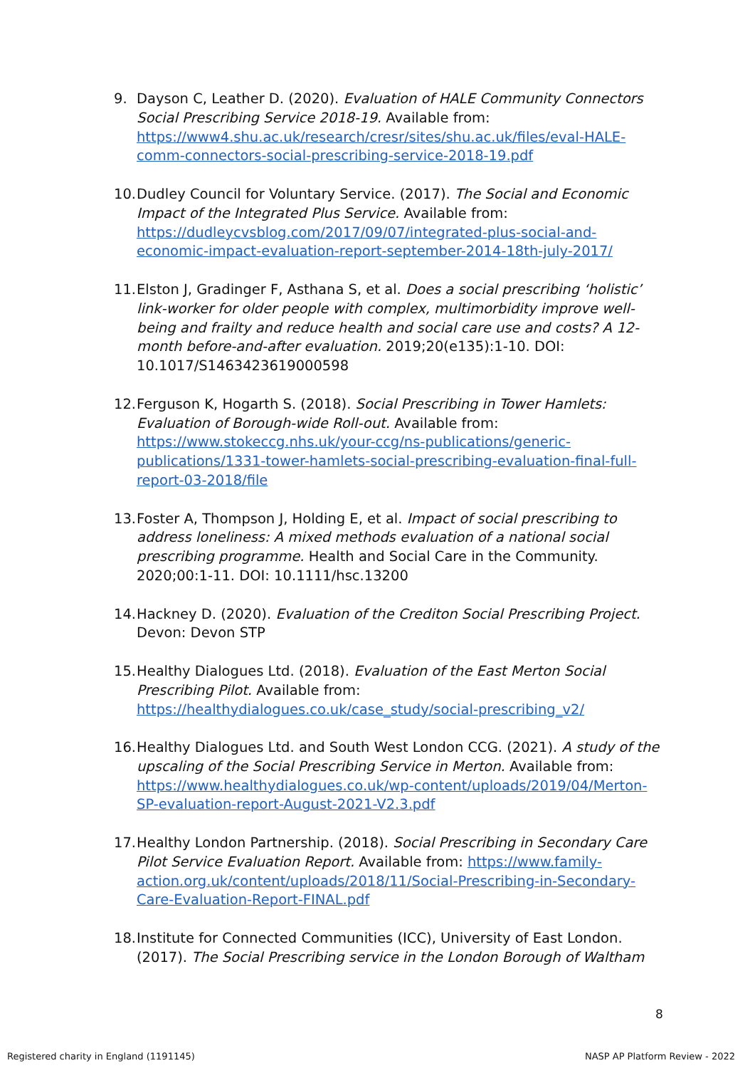9. Dayson C, Leather D. (2020). Evaluation of HALE Community Connectors Social Prescribing Service 2018-19. Available from: https://www4.shu.ac.uk/research/cresr/sites/shu.ac.uk/files/eval-HALE-comm-connectors-social-prescribing-service-2018-19.pdf
10.
Dudley Council for Voluntary Service. (2017). The Social and Economic Impact of the Integrated Plus Service. Available from: https://dudleycvsblog.com/2017/09/07/integrated-plus-social-and-economic-impact-evaluation-report-september-2014-18th-july-2017/
11.
Elston J, Gradinger F, Asthana S, et al. Does a social prescribing ‘holistic’ link-worker for older people with complex, multimorbidity improve well-being and frailty and reduce health and social care use and costs? A 12-month before-and-after evaluation. 2019;20(e135):1-10. DOI: 10.1017/S1463423619000598
12.
Ferguson K, Hogarth S. (2018). Social Prescribing in Tower Hamlets: Evaluation of Borough-wide Roll-out. Available from: https://www.stokeccg.nhs.uk/your-ccg/ns-publications/generic-publications/1331-tower-hamlets-social-prescribing-evaluation-final-full-report-03-2018/file
13.
Foster A, Thompson J, Holding E, et al. Impact of social prescribing to address loneliness: A mixed methods evaluation of a national social prescribing programme. Health and Social Care in the Community. 2020;00:1-11. DOI: 10.1111/hsc.13200
14.
Hackney D. (2020). Evaluation of the Crediton Social Prescribing Project. Devon: Devon STP
15.
Healthy Dialogues Ltd. (2018). Evaluation of the East Merton Social Prescribing Pilot. Available from: https://healthydialogues.co.uk/case_study/social-prescribing_v2/
16.
Healthy Dialogues Ltd. and South West London CCG. (2021). A study of the upscaling of the Social Prescribing Service in Merton. Available from: https://www.healthydialogues.co.uk/wp-content/uploads/2019/04/Merton-SP-evaluation-report-August-2021-V2.3.pdf
17.
Healthy London Partnership. (2018). Social Prescribing in Secondary Care Pilot Service Evaluation Report. Available from: https://www.family-action.org.uk/content/uploads/2018/11/Social-Prescribing-in-Secondary-Care-Evaluation-Report-FINAL.pdf
18.
Institute for Connected Communities (ICC), University of East London. (2017). The Social Prescribing service in the London Borough of Waltham
8
Registered charity in England (1191145) NASP AP Platform Review - 2022